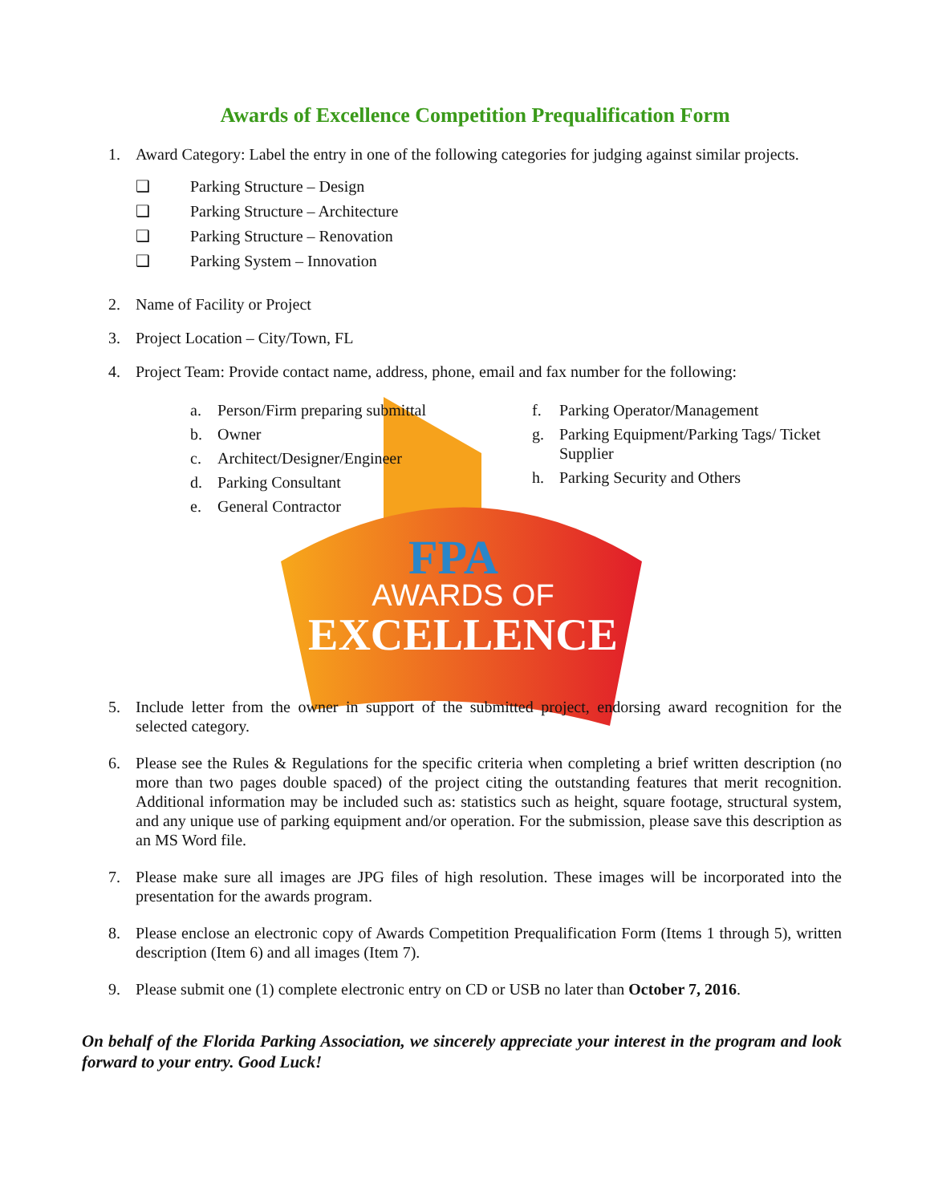AWARDS OF
EXCELLENCE
FPA
Awards of Excellence Competition Prequalification Form
1. Award Category: Label the entry in one of the following categories for judging against similar projects.
❑ Parking Structure – Design
❑ Parking Structure – Architecture
❑ Parking Structure – Renovation
❑ Parking System – Innovation
2. Name of Facility or Project
3. Project Location – City/Town, FL
4. Project Team: Provide contact name, address, phone, email and fax number for the following:
a. Person/Firm preparing submittal
b. Owner
c. Architect/Designer/Engineer
d. Parking Consultant
e. General Contractor
f. Parking Operator/Management
g. Parking Equipment/Parking Tags/ Ticket Supplier
h. Parking Security and Others
5. Include letter from the owner in support of the submitted project, endorsing award recognition for the selected category.
6. Please see the Rules & Regulations for the specific criteria when completing a brief written description (no more than two pages double spaced) of the project citing the outstanding features that merit recognition. Additional information may be included such as: statistics such as height, square footage, structural system, and any unique use of parking equipment and/or operation. For the submission, please save this description as an MS Word file.
7. Please make sure all images are JPG files of high resolution. These images will be incorporated into the presentation for the awards program.
8. Please enclose an electronic copy of Awards Competition Prequalification Form (Items 1 through 5), written description (Item 6) and all images (Item 7).
9. Please submit one (1) complete electronic entry on CD or USB no later than October 7, 2016.
On behalf of the Florida Parking Association, we sincerely appreciate your interest in the program and look forward to your entry. Good Luck!